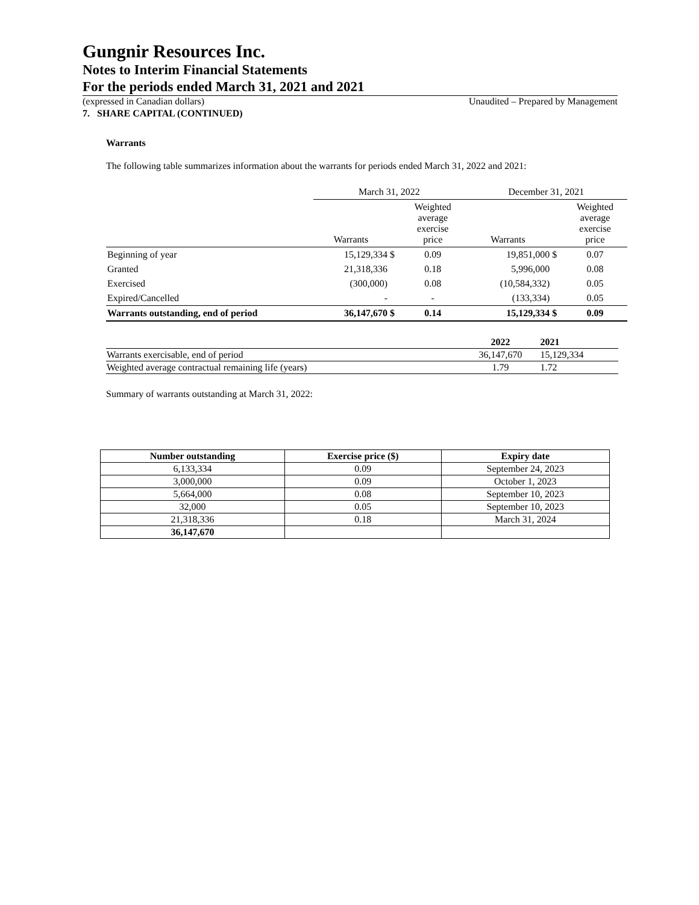Gungnir Resources Inc.
Notes to Interim Financial Statements
For the periods ended March 31, 2021 and 2021
(expressed in Canadian dollars) Unaudited – Prepared by Management
7. SHARE CAPITAL (CONTINUED)
Warrants
The following table summarizes information about the warrants for periods ended March 31, 2022 and 2021:
| | March 31, 2022 | | | December 31, 2021 | | |
| | Warrants | | Weighted average exercise price | Warrants | | Weighted average exercise price |
| Beginning of year | 15,129,334 | $ | 0.09 | 19,851,000 | $ | 0.07 |
| Granted | 21,318,336 | | 0.18 | 5,996,000 | | 0.08 |
| Exercised | (300,000) | | 0.08 | (10,584,332) | | 0.05 |
| Expired/Cancelled | - | | - | (133,334) | | 0.05 |
| Warrants outstanding, end of period | 36,147,670 | $ | 0.14 | 15,129,334 | $ | 0.09 |
| | 2022 | 2021 |
| Warrants exercisable, end of period | 36,147,670 | 15,129,334 |
| Weighted average contractual remaining life (years) | 1.79 | 1.72 |
Summary of warrants outstanding at March 31, 2022:
| Number outstanding | Exercise price ($) | Expiry date |
| --- | --- | --- |
| 6,133,334 | 0.09 | September 24, 2023 |
| 3,000,000 | 0.09 | October 1, 2023 |
| 5,664,000 | 0.08 | September 10, 2023 |
| 32,000 | 0.05 | September 10, 2023 |
| 21,318,336 | 0.18 | March 31, 2024 |
| 36,147,670 | | |